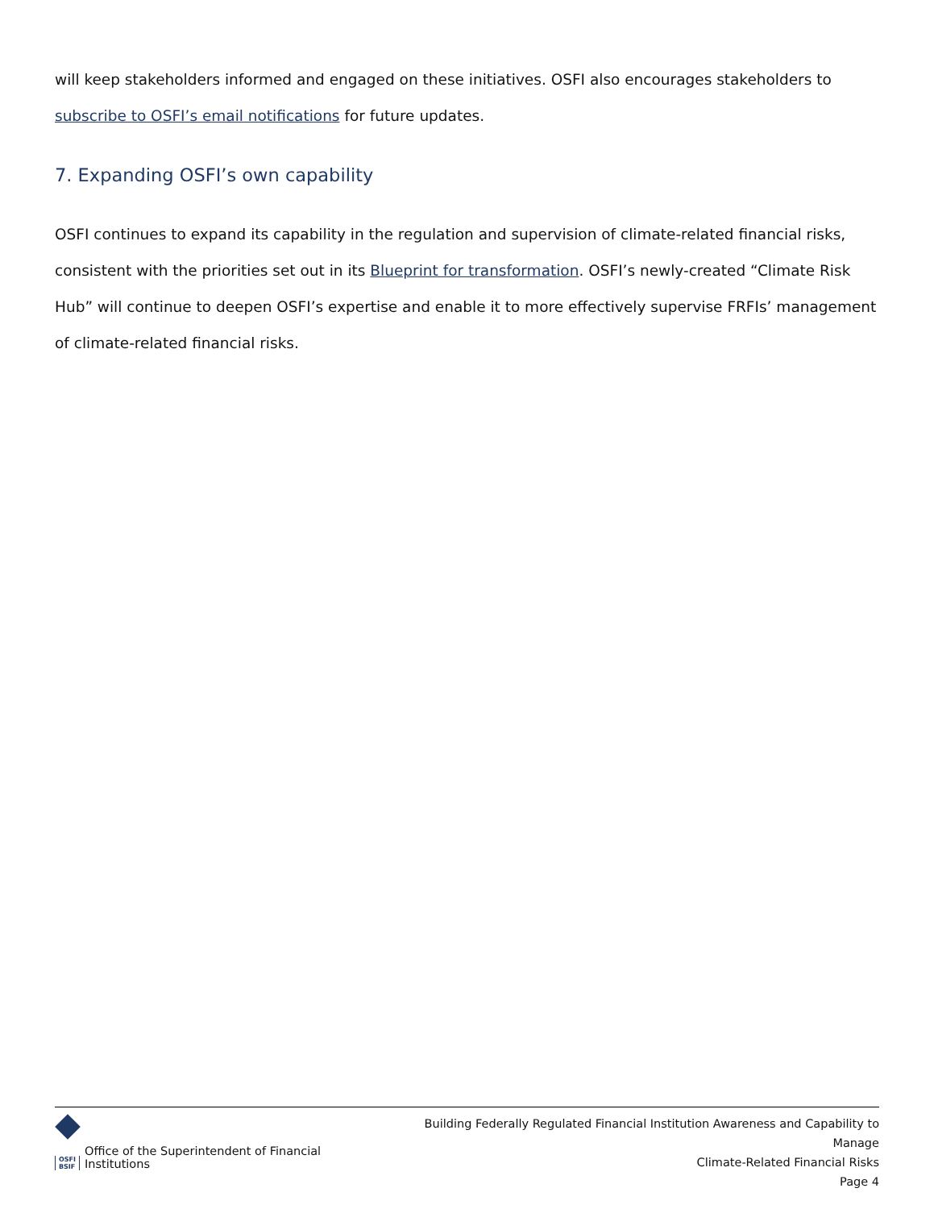will keep stakeholders informed and engaged on these initiatives. OSFI also encourages stakeholders to subscribe to OSFI’s email notifications for future updates.
7. Expanding OSFI’s own capability
OSFI continues to expand its capability in the regulation and supervision of climate-related financial risks, consistent with the priorities set out in its Blueprint for transformation. OSFI’s newly-created “Climate Risk Hub” will continue to deepen OSFI’s expertise and enable it to more effectively supervise FRFIs’ management of climate-related financial risks.
OSFI
BSIF Office of the Superintendent of Financial Institutions
Building Federally Regulated Financial Institution Awareness and Capability to Manage
Climate-Related Financial Risks
Page 4